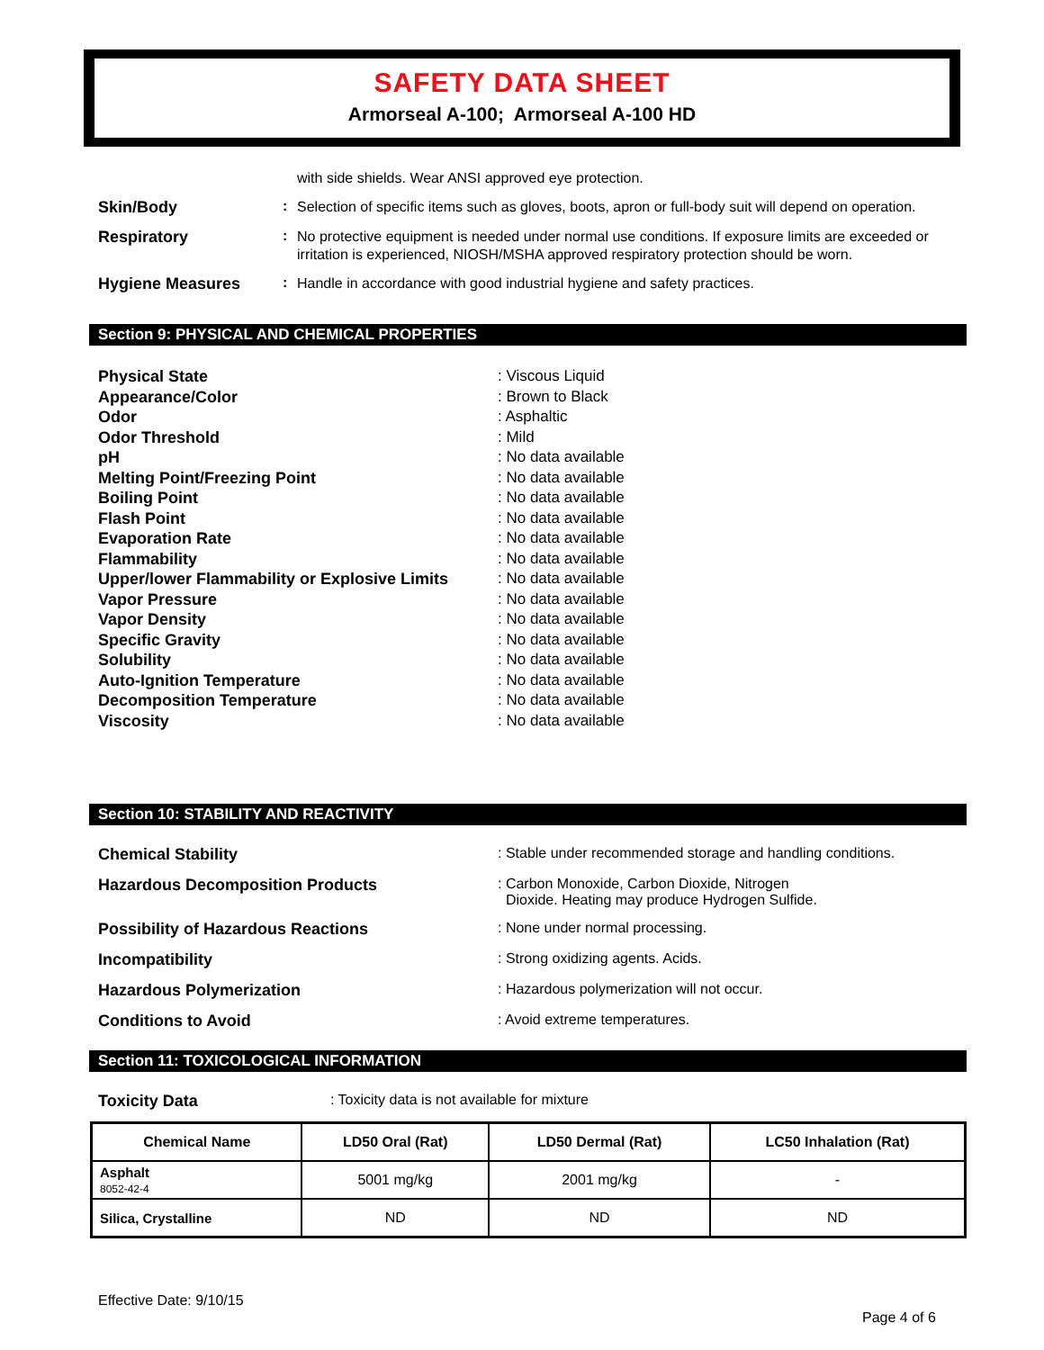SAFETY DATA SHEET
Armorseal A-100; Armorseal A-100 HD
with side shields. Wear ANSI approved eye protection.
Skin/Body :
Selection of specific items such as gloves, boots, apron or full-body suit will depend on operation.
Respiratory :
No protective equipment is needed under normal use conditions. If exposure limits are exceeded or irritation is experienced, NIOSH/MSHA approved respiratory protection should be worn.
Hygiene Measures :
Handle in accordance with good industrial hygiene and safety practices.
Section 9: PHYSICAL AND CHEMICAL PROPERTIES
Physical State : Viscous Liquid
Appearance/Color : Brown to Black
Odor : Asphaltic
Odor Threshold : Mild
pH : No data available
Melting Point/Freezing Point : No data available
Boiling Point : No data available
Flash Point : No data available
Evaporation Rate : No data available
Flammability : No data available
Upper/lower Flammability or Explosive Limits
: No data available
Vapor Pressure : No data available
Vapor Density : No data available
Specific Gravity : No data available
Solubility : No data available
Auto-Ignition Temperature : No data available
Decomposition Temperature : No data available
Viscosity : No data available
Section 10: STABILITY AND REACTIVITY
Chemical Stability : Stable under recommended storage and handling conditions.
Hazardous Decomposition Products : Carbon Monoxide, Carbon Dioxide, Nitrogen
Dioxide. Heating may produce Hydrogen Sulfide.
Possibility of Hazardous Reactions : None under normal processing.
Incompatibility : Strong oxidizing agents. Acids.
Hazardous Polymerization : Hazardous polymerization will not occur.
Conditions to Avoid : Avoid extreme temperatures.
Section 11: TOXICOLOGICAL INFORMATION
Toxicity Data : Toxicity data is not available for mixture
| Chemical Name | LD50 Oral (Rat) | LD50 Dermal (Rat) | LC50 Inhalation (Rat) |
| --- | --- | --- | --- |
| Asphalt 8052-42-4 | 5001 mg/kg | 2001 mg/kg | - |
| Silica, Crystalline | ND | ND | ND |
Effective Date: 9/10/15
Page 4 of 6